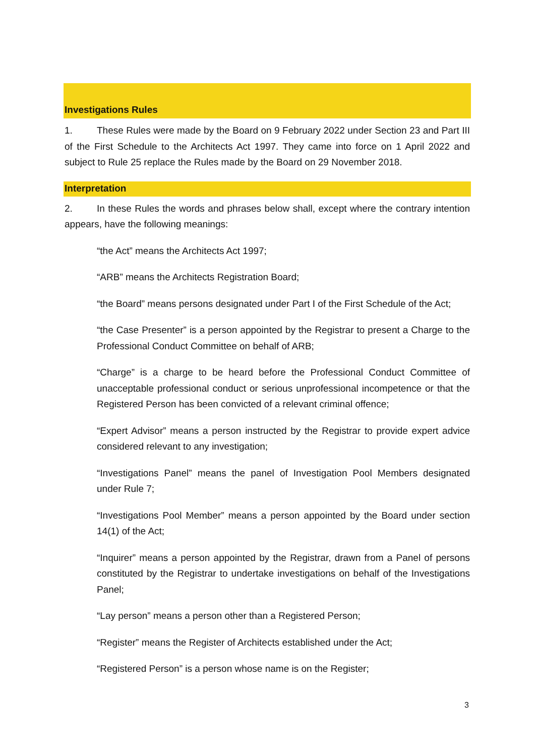Investigations Rules
1. These Rules were made by the Board on 9 February 2022 under Section 23 and Part III of the First Schedule to the Architects Act 1997. They came into force on 1 April 2022 and subject to Rule 25 replace the Rules made by the Board on 29 November 2018.
Interpretation
2. In these Rules the words and phrases below shall, except where the contrary intention appears, have the following meanings:
“the Act” means the Architects Act 1997;
“ARB” means the Architects Registration Board;
“the Board” means persons designated under Part I of the First Schedule of the Act;
“the Case Presenter” is a person appointed by the Registrar to present a Charge to the Professional Conduct Committee on behalf of ARB;
“Charge” is a charge to be heard before the Professional Conduct Committee of unacceptable professional conduct or serious unprofessional incompetence or that the Registered Person has been convicted of a relevant criminal offence;
“Expert Advisor” means a person instructed by the Registrar to provide expert advice considered relevant to any investigation;
“Investigations Panel” means the panel of Investigation Pool Members designated under Rule 7;
“Investigations Pool Member” means a person appointed by the Board under section 14(1) of the Act;
“Inquirer” means a person appointed by the Registrar, drawn from a Panel of persons constituted by the Registrar to undertake investigations on behalf of the Investigations Panel;
“Lay person” means a person other than a Registered Person;
“Register” means the Register of Architects established under the Act;
“Registered Person” is a person whose name is on the Register;
3